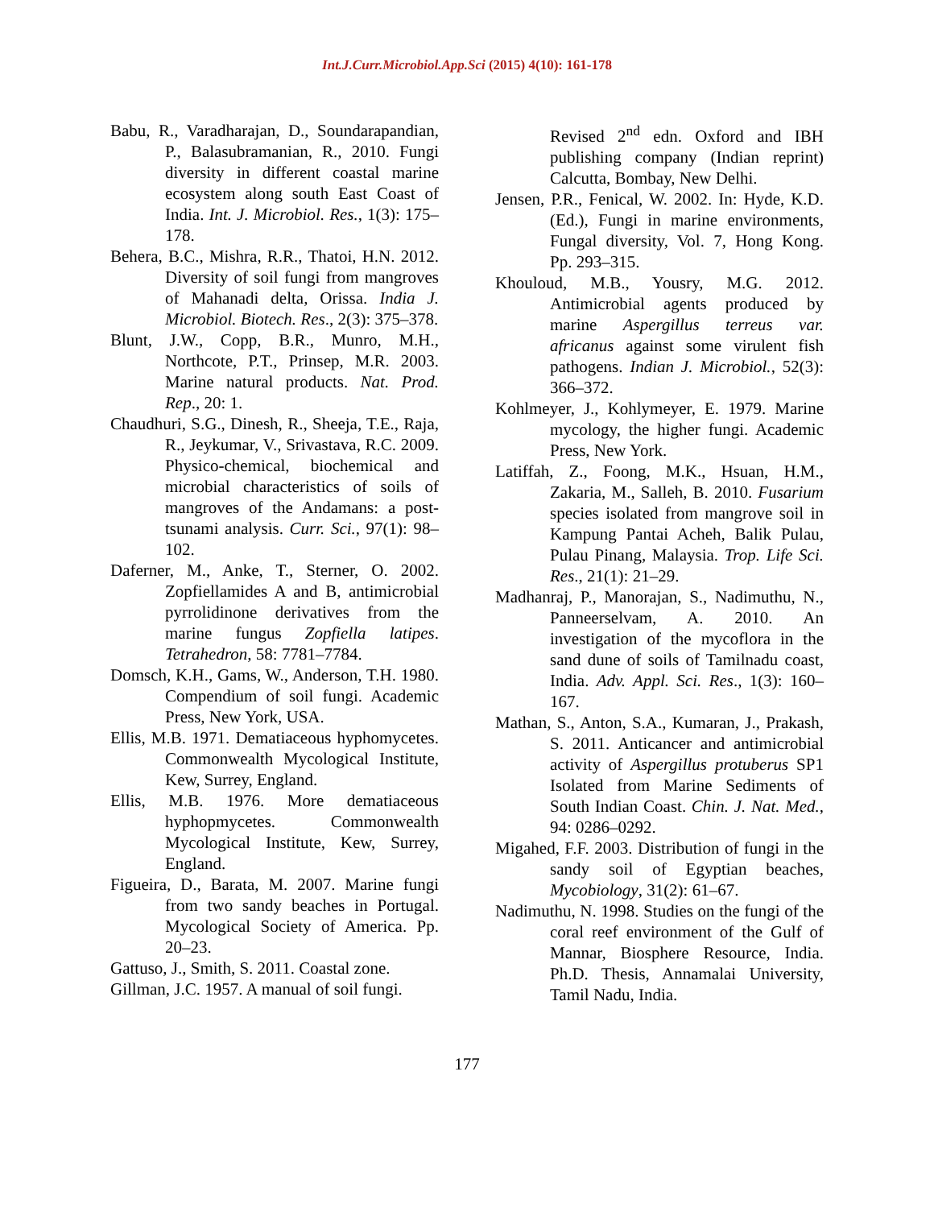Int.J.Curr.Microbiol.App.Sci (2015) 4(10): 161-178
Babu, R., Varadharajan, D., Soundarapandian, P., Balasubramanian, R., 2010. Fungi diversity in different coastal marine ecosystem along south East Coast of India. Int. J. Microbiol. Res., 1(3): 175–178.
Behera, B.C., Mishra, R.R., Thatoi, H.N. 2012. Diversity of soil fungi from mangroves of Mahanadi delta, Orissa. India J. Microbiol. Biotech. Res., 2(3): 375–378.
Blunt, J.W., Copp, B.R., Munro, M.H., Northcote, P.T., Prinsep, M.R. 2003. Marine natural products. Nat. Prod. Rep., 20: 1.
Chaudhuri, S.G., Dinesh, R., Sheeja, T.E., Raja, R., Jeykumar, V., Srivastava, R.C. 2009. Physico-chemical, biochemical and microbial characteristics of soils of mangroves of the Andamans: a post-tsunami analysis. Curr. Sci., 97(1): 98–102.
Daferner, M., Anke, T., Sterner, O. 2002. Zopfiellamides A and B, antimicrobial pyrrolidinone derivatives from the marine fungus Zopfiella latipes. Tetrahedron, 58: 7781–7784.
Domsch, K.H., Gams, W., Anderson, T.H. 1980. Compendium of soil fungi. Academic Press, New York, USA.
Ellis, M.B. 1971. Dematiaceous hyphomycetes. Commonwealth Mycological Institute, Kew, Surrey, England.
Ellis, M.B. 1976. More dematiaceous hyphopmycetes. Commonwealth Mycological Institute, Kew, Surrey, England.
Figueira, D., Barata, M. 2007. Marine fungi from two sandy beaches in Portugal. Mycological Society of America. Pp. 20–23.
Gattuso, J., Smith, S. 2011. Coastal zone.
Gillman, J.C. 1957. A manual of soil fungi.
Revised 2<sup>nd</sup> edn. Oxford and IBH publishing company (Indian reprint) Calcutta, Bombay, New Delhi.
Jensen, P.R., Fenical, W. 2002. In: Hyde, K.D. (Ed.), Fungi in marine environments, Fungal diversity, Vol. 7, Hong Kong. Pp. 293–315.
Khouloud, M.B., Yousry, M.G. 2012. Antimicrobial agents produced by marine Aspergillus terreus var. africanus against some virulent fish pathogens. Indian J. Microbiol., 52(3): 366–372.
Kohlmeyer, J., Kohlymeyer, E. 1979. Marine mycology, the higher fungi. Academic Press, New York.
Latiffah, Z., Foong, M.K., Hsuan, H.M., Zakaria, M., Salleh, B. 2010. Fusarium species isolated from mangrove soil in Kampung Pantai Acheh, Balik Pulau, Pulau Pinang, Malaysia. Trop. Life Sci. Res., 21(1): 21–29.
Madhanraj, P., Manorajan, S., Nadimuthu, N., Panneerselvam, A. 2010. An investigation of the mycoflora in the sand dune of soils of Tamilnadu coast, India. Adv. Appl. Sci. Res., 1(3): 160–167.
Mathan, S., Anton, S.A., Kumaran, J., Prakash, S. 2011. Anticancer and antimicrobial activity of Aspergillus protuberus SP1 Isolated from Marine Sediments of South Indian Coast. Chin. J. Nat. Med., 94: 0286–0292.
Migahed, F.F. 2003. Distribution of fungi in the sandy soil of Egyptian beaches, Mycobiology, 31(2): 61–67.
Nadimuthu, N. 1998. Studies on the fungi of the coral reef environment of the Gulf of Mannar, Biosphere Resource, India. Ph.D. Thesis, Annamalai University, Tamil Nadu, India.
177